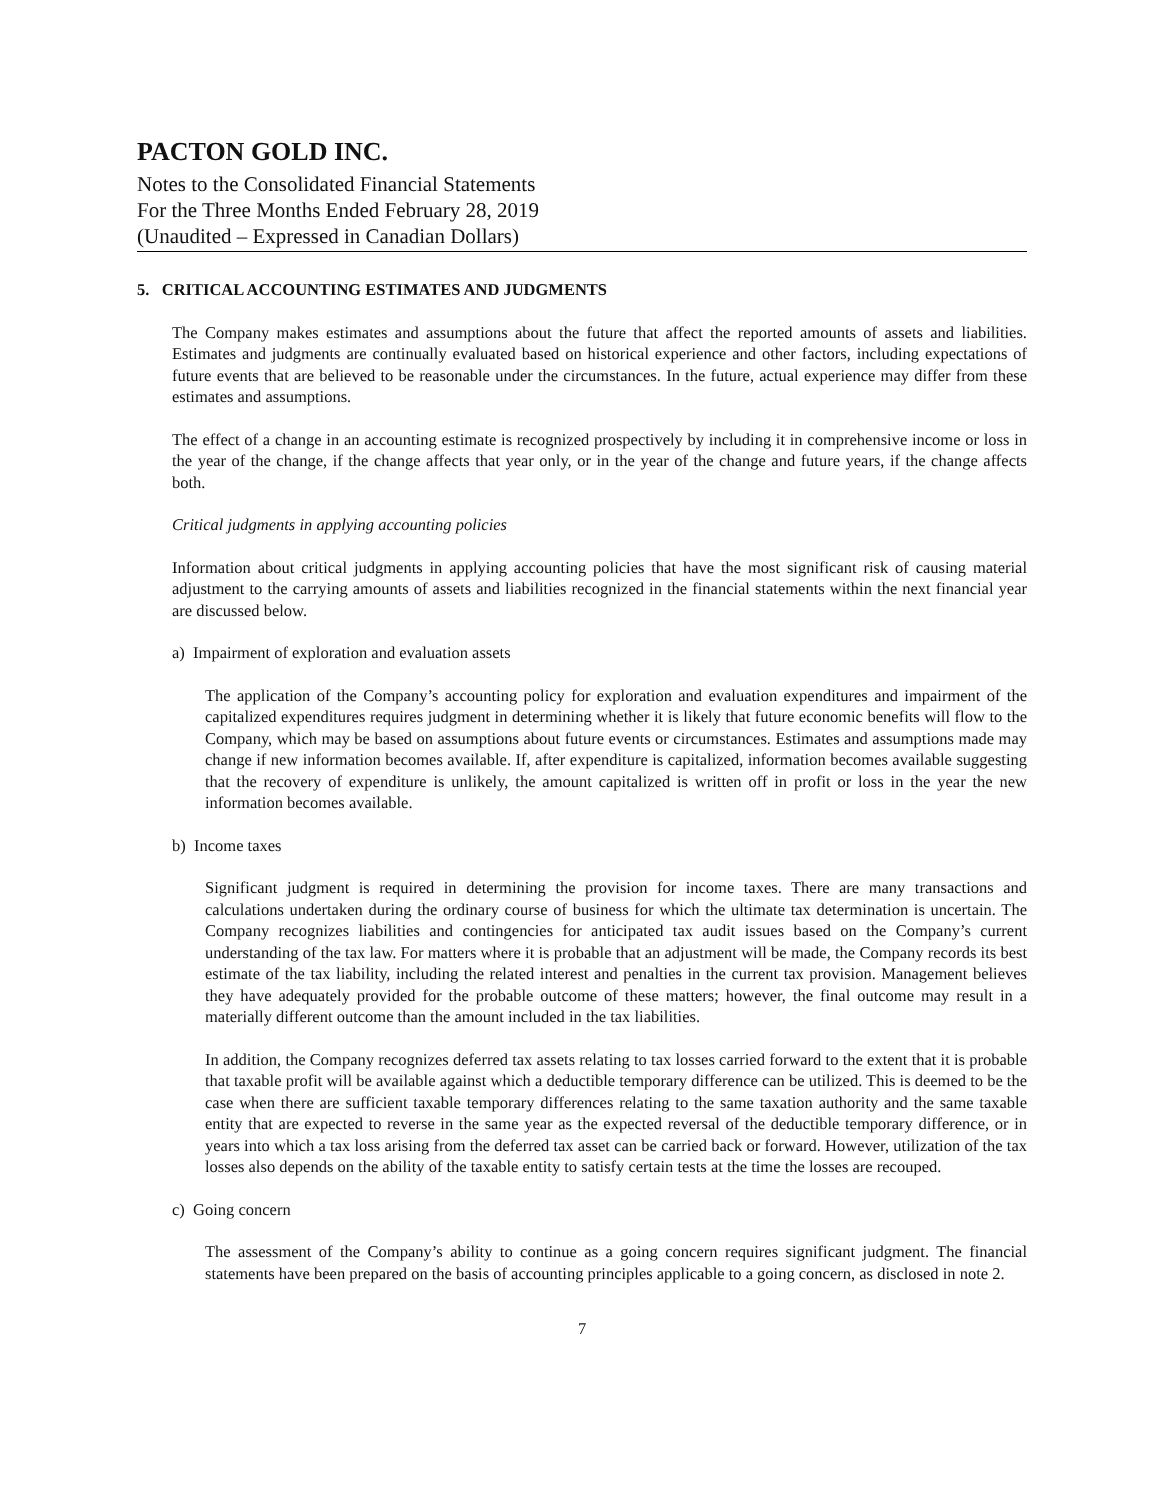PACTON GOLD INC.
Notes to the Consolidated Financial Statements
For the Three Months Ended February 28, 2019
(Unaudited – Expressed in Canadian Dollars)
5. CRITICAL ACCOUNTING ESTIMATES AND JUDGMENTS
The Company makes estimates and assumptions about the future that affect the reported amounts of assets and liabilities. Estimates and judgments are continually evaluated based on historical experience and other factors, including expectations of future events that are believed to be reasonable under the circumstances. In the future, actual experience may differ from these estimates and assumptions.
The effect of a change in an accounting estimate is recognized prospectively by including it in comprehensive income or loss in the year of the change, if the change affects that year only, or in the year of the change and future years, if the change affects both.
Critical judgments in applying accounting policies
Information about critical judgments in applying accounting policies that have the most significant risk of causing material adjustment to the carrying amounts of assets and liabilities recognized in the financial statements within the next financial year are discussed below.
a) Impairment of exploration and evaluation assets
The application of the Company’s accounting policy for exploration and evaluation expenditures and impairment of the capitalized expenditures requires judgment in determining whether it is likely that future economic benefits will flow to the Company, which may be based on assumptions about future events or circumstances. Estimates and assumptions made may change if new information becomes available. If, after expenditure is capitalized, information becomes available suggesting that the recovery of expenditure is unlikely, the amount capitalized is written off in profit or loss in the year the new information becomes available.
b) Income taxes
Significant judgment is required in determining the provision for income taxes. There are many transactions and calculations undertaken during the ordinary course of business for which the ultimate tax determination is uncertain. The Company recognizes liabilities and contingencies for anticipated tax audit issues based on the Company’s current understanding of the tax law. For matters where it is probable that an adjustment will be made, the Company records its best estimate of the tax liability, including the related interest and penalties in the current tax provision. Management believes they have adequately provided for the probable outcome of these matters; however, the final outcome may result in a materially different outcome than the amount included in the tax liabilities.
In addition, the Company recognizes deferred tax assets relating to tax losses carried forward to the extent that it is probable that taxable profit will be available against which a deductible temporary difference can be utilized. This is deemed to be the case when there are sufficient taxable temporary differences relating to the same taxation authority and the same taxable entity that are expected to reverse in the same year as the expected reversal of the deductible temporary difference, or in years into which a tax loss arising from the deferred tax asset can be carried back or forward. However, utilization of the tax losses also depends on the ability of the taxable entity to satisfy certain tests at the time the losses are recouped.
c) Going concern
The assessment of the Company’s ability to continue as a going concern requires significant judgment. The financial statements have been prepared on the basis of accounting principles applicable to a going concern, as disclosed in note 2.
7